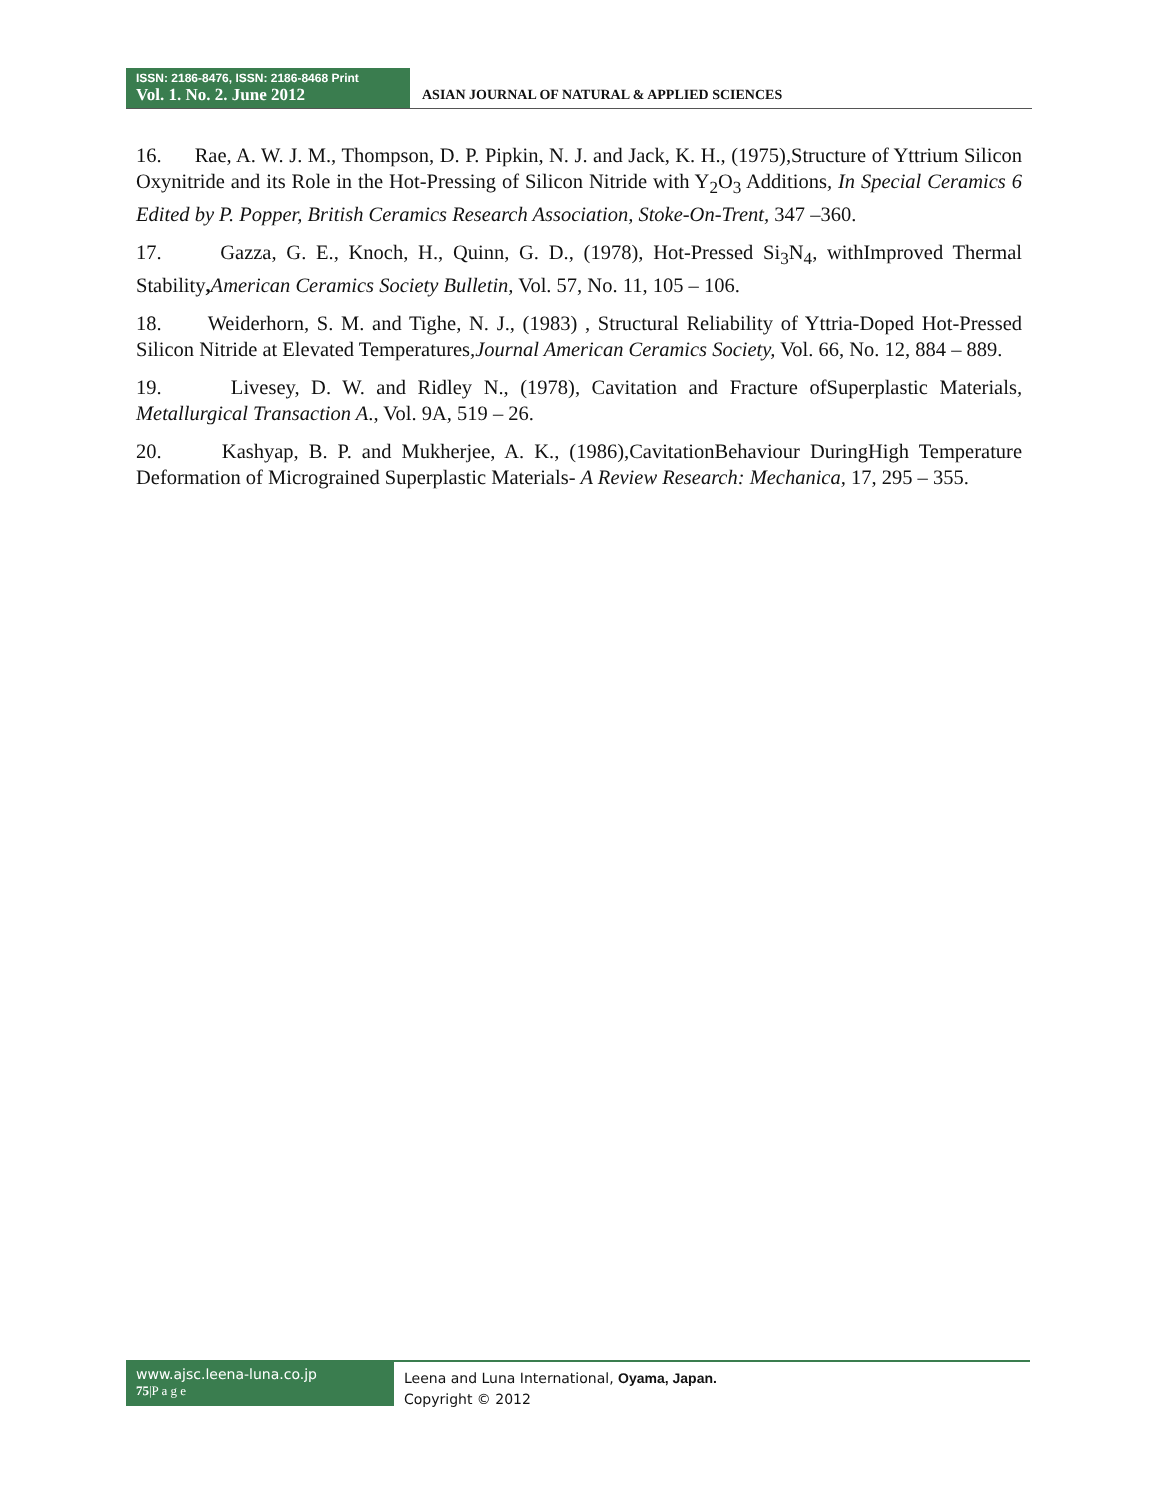ISSN: 2186-8476, ISSN: 2186-8468 Print
Vol. 1. No. 2. June 2012
ASIAN JOURNAL OF NATURAL & APPLIED SCIENCES
16. Rae, A. W. J. M., Thompson, D. P. Pipkin, N. J. and Jack, K. H., (1975),Structure of Yttrium Silicon Oxynitride and its Role in the Hot-Pressing of Silicon Nitride with Y<sub>2</sub>O<sub>3</sub> Additions, In Special Ceramics 6 Edited by P. Popper, British Ceramics Research Association, Stoke-On-Trent, 347 –360.
17. Gazza, G. E., Knoch, H., Quinn, G. D., (1978), Hot-Pressed Si<sub>3</sub>N<sub>4</sub>, withImproved Thermal Stability, American Ceramics Society Bulletin, Vol. 57, No. 11, 105 – 106.
18. Weiderhorn, S. M. and Tighe, N. J., (1983) , Structural Reliability of Yttria-Doped Hot-Pressed Silicon Nitride at Elevated Temperatures,Journal American Ceramics Society, Vol. 66, No. 12, 884 – 889.
19. Livesey, D. W. and Ridley N., (1978), Cavitation and Fracture ofSuperplastic Materials, Metallurgical Transaction A., Vol. 9A, 519 – 26.
20. Kashyap, B. P. and Mukherjee, A. K., (1986),CavitationBehaviour DuringHigh Temperature Deformation of Micrograined Superplastic Materials- A Review Research: Mechanica, 17, 295 – 355.
www.ajsc.leena-luna.co.jp
75|P a g e
Leena and Luna International, Oyama, Japan.
Copyright © 2012